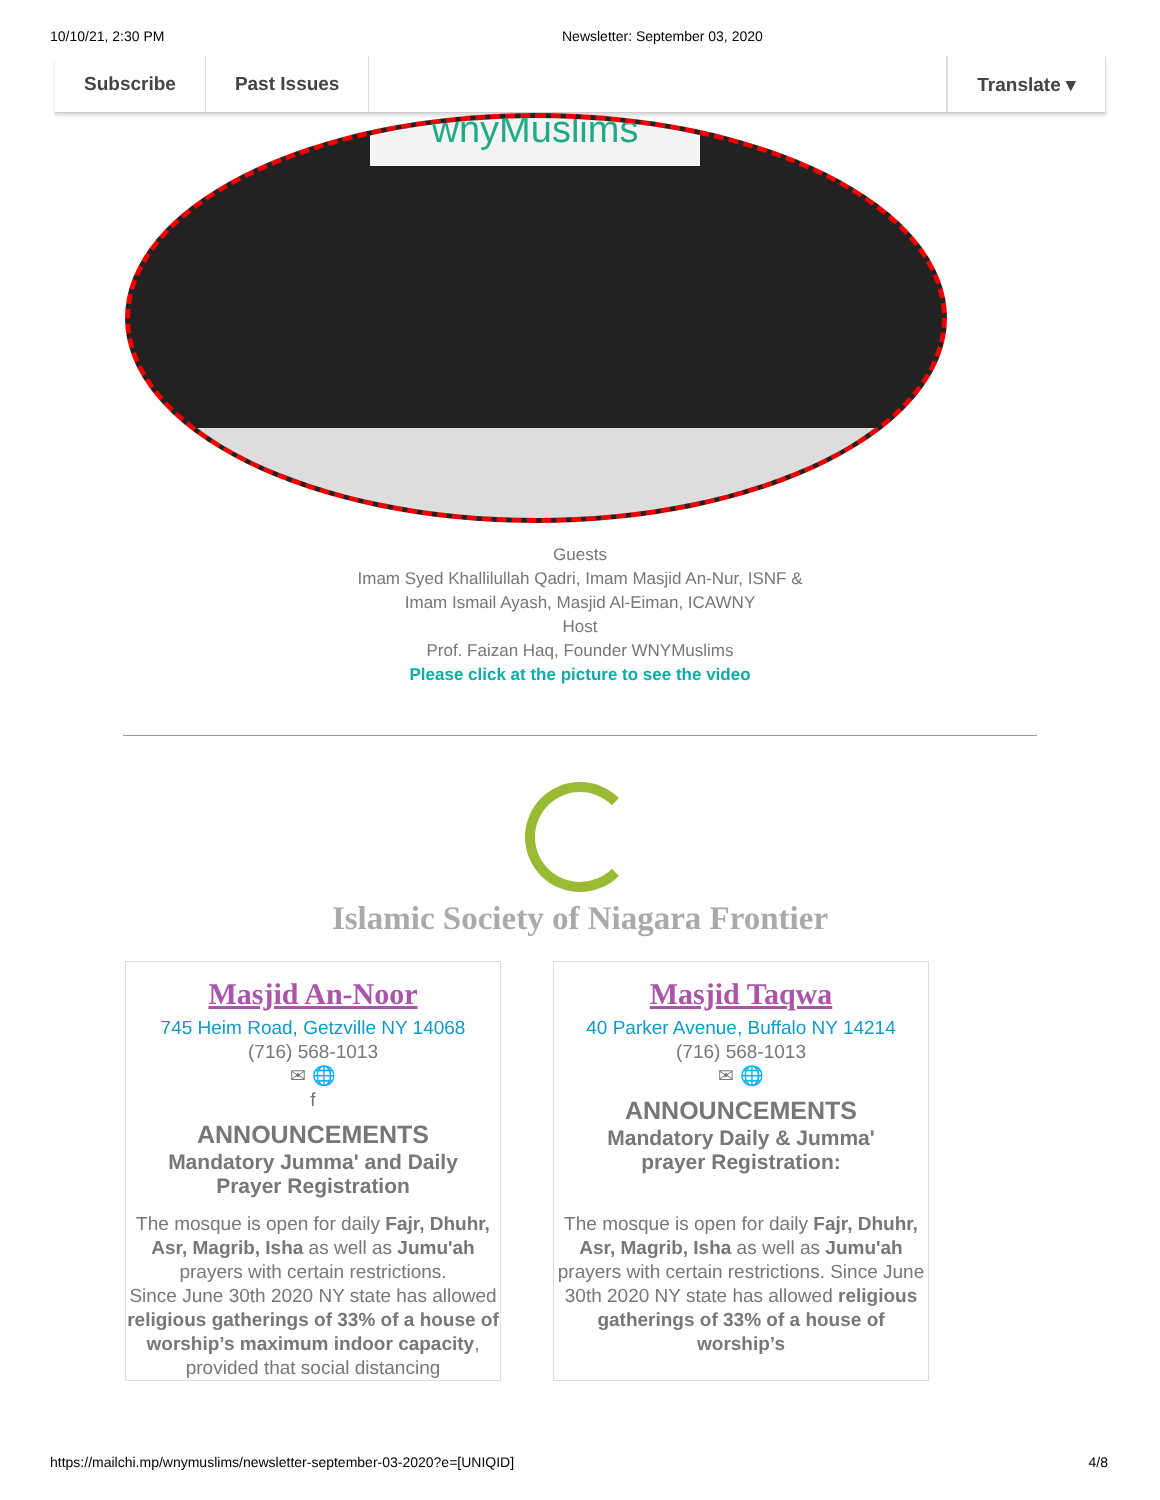10/10/21, 2:30 PM Newsletter: September 03, 2020
Subscribe Past Issues Translate ▾
wnyMuslims
Guests
Imam Syed Khallilullah Qadri, Imam Masjid An-Nur, ISNF &
Imam Ismail Ayash, Masjid Al-Eiman, ICAWNY
Host
Prof. Faizan Haq, Founder WNYMuslims
Please click at the picture to see the video
Islamic Society of Niagara Frontier
Masjid An-Noor
745 Heim Road, Getzville NY 14068
(716) 568-1013
✉ 🌐
f
ANNOUNCEMENTS
Mandatory Jumma' and Daily Prayer Registration
The mosque is open for daily Fajr, Dhuhr, Asr, Magrib, Isha as well as Jumu'ah prayers with certain restrictions.
Since June 30th 2020 NY state has allowed religious gatherings of 33% of a house of worship’s maximum indoor capacity, provided that social distancing
Masjid Taqwa
40 Parker Avenue, Buffalo NY 14214
(716) 568-1013
✉ 🌐
ANNOUNCEMENTS
Mandatory Daily & Jumma' prayer Registration:
The mosque is open for daily Fajr, Dhuhr, Asr, Magrib, Isha as well as Jumu'ah prayers with certain restrictions. Since June 30th 2020 NY state has allowed religious gatherings of 33% of a house of worship’s
https://mailchi.mp/wnymuslims/newsletter-september-03-2020?e=[UNIQID] 4/8